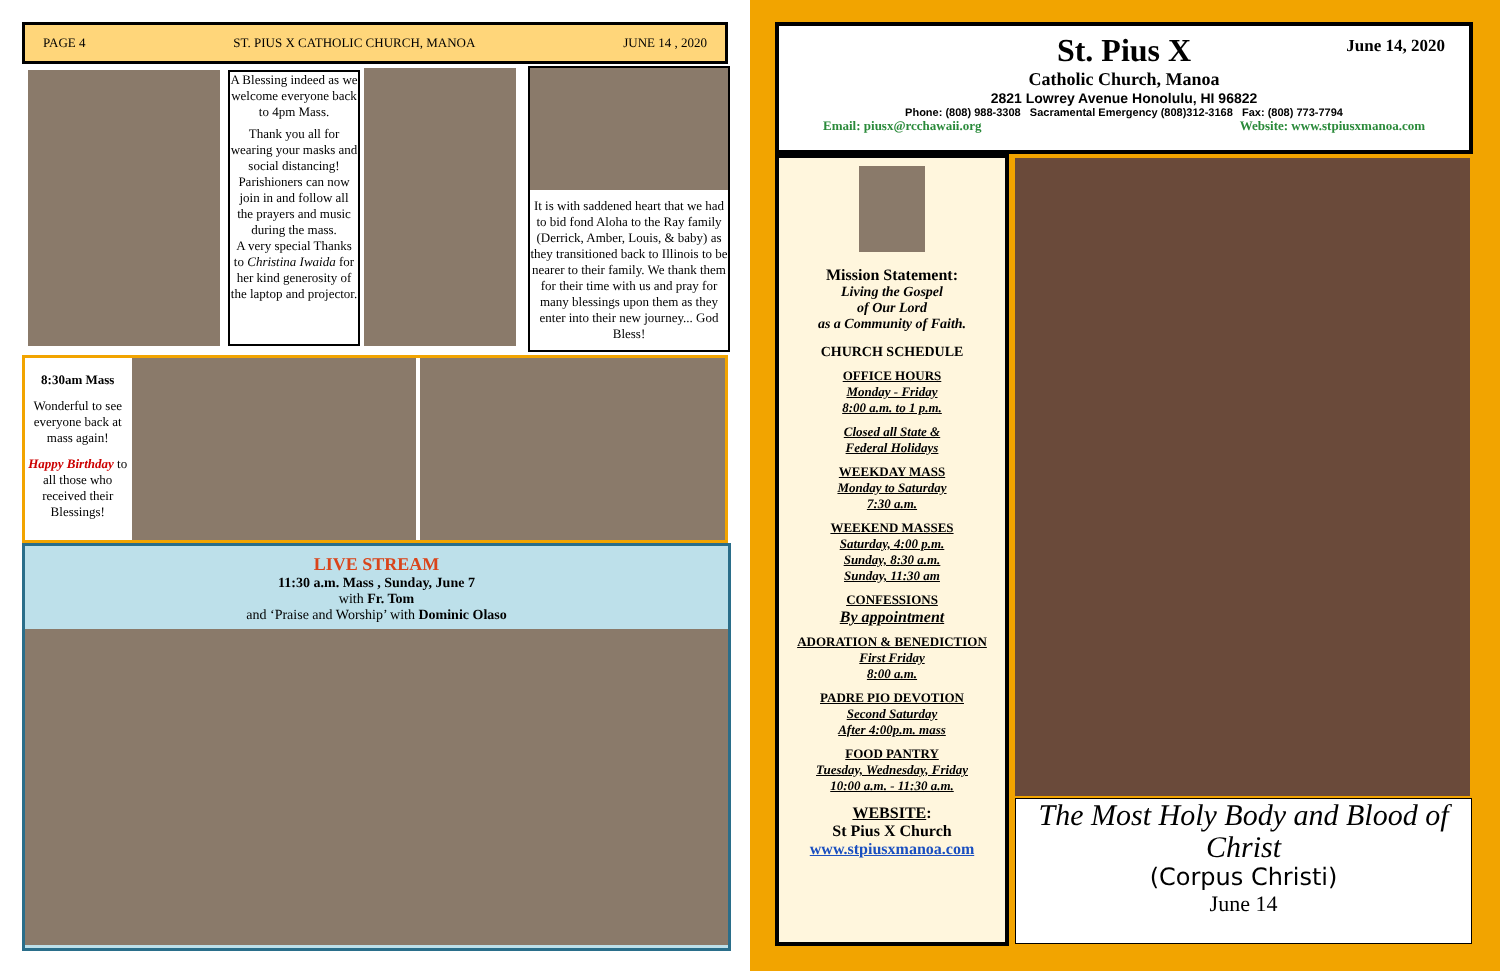PAGE 4 ST. PIUS X CATHOLIC CHURCH, MANOA JUNE 14 , 2020
A Blessing indeed as we welcome everyone back to 4pm Mass.
Thank you all for wearing your masks and social distancing!
Parishioners can now join in and follow all the prayers and music during the mass.
A very special Thanks to Christina Iwaida for her kind generosity of the laptop and projector.
It is with saddened heart that we had to bid fond Aloha to the Ray family (Derrick, Amber, Louis, & baby) as they transitioned back to Illinois to be nearer to their family. We thank them for their time with us and pray for many blessings upon them as they enter into their new journey... God Bless!
8:30am Mass
Wonderful to see everyone back at mass again!
Happy Birthday to all those who received their Blessings!
LIVE STREAM
11:30 a.m. Mass , Sunday, June 7
with Fr. Tom
and ‘Praise and Worship’ with Dominic Olaso
June 14, 2020
St. Pius X
Catholic Church, Manoa
2821 Lowrey Avenue Honolulu, HI 96822
Phone: (808) 988-3308 Sacramental Emergency (808)312-3168 Fax: (808) 773-7794
Email: piusx@rcchawaii.org Website: www.stpiusxmanoa.com
Mission Statement:
Living the Gospel
of Our Lord
as a Community of Faith.
CHURCH SCHEDULE
OFFICE HOURS
Monday - Friday
8:00 a.m. to 1 p.m.
Closed all State &
Federal Holidays
WEEKDAY MASS
Monday to Saturday
7:30 a.m.
WEEKEND MASSES
Saturday, 4:00 p.m.
Sunday, 8:30 a.m.
Sunday, 11:30 am
CONFESSIONS
By appointment
ADORATION & BENEDICTION
First Friday
8:00 a.m.
PADRE PIO DEVOTION
Second Saturday
After 4:00p.m. mass
FOOD PANTRY
Tuesday, Wednesday, Friday
10:00 a.m. - 11:30 a.m.
WEBSITE:
St Pius X Church
www.stpiusxmanoa.com
The Most Holy Body and Blood of Christ
(Corpus Christi)
June 14